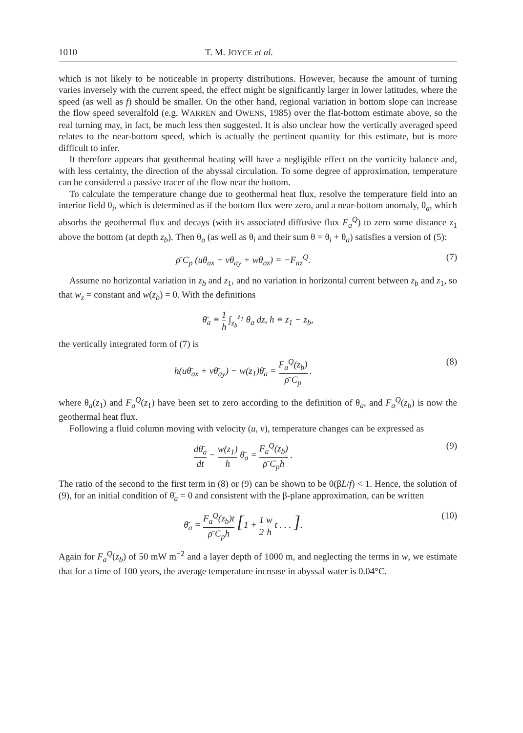1010 T. M. JOYCE et al.
which is not likely to be noticeable in property distributions. However, because the amount of turning varies inversely with the current speed, the effect might be significantly larger in lower latitudes, where the speed (as well as f) should be smaller. On the other hand, regional variation in bottom slope can increase the flow speed severalfold (e.g. WARREN and OWENS, 1985) over the flat-bottom estimate above, so the real turning may, in fact, be much less then suggested. It is also unclear how the vertically averaged speed relates to the near-bottom speed, which is actually the pertinent quantity for this estimate, but is more difficult to infer.
It therefore appears that geothermal heating will have a negligible effect on the vorticity balance and, with less certainty, the direction of the abyssal circulation. To some degree of approximation, temperature can be considered a passive tracer of the flow near the bottom.
To calculate the temperature change due to geothermal heat flux, resolve the temperature field into an interior field θ<sub>i</sub>, which is determined as if the bottom flux were zero, and a near-bottom anomaly, θ<sub>a</sub>, which absorbs the geothermal flux and decays (with its associated diffusive flux F<sub>a</sub><sup>Q</sup>) to zero some distance z<sub>1</sub> above the bottom (at depth z<sub>b</sub>). Then θ<sub>a</sub> (as well as θ<sub>i</sub> and their sum θ = θ<sub>i</sub> + θ<sub>a</sub>) satisfies a version of (5):
ρ̄ C<sub>p</sub> (uθ<sub>ax</sub> + vθ<sub>ay</sub> + wθ<sub>az</sub>) = −F<sub>az</sub><sup>Q</sup>.
(7)
Assume no horizontal variation in z<sub>b</sub> and z<sub>1</sub>, and no variation in horizontal current between z<sub>b</sub> and z<sub>1</sub>, so that w<sub>z</sub> = constant and w(z<sub>b</sub>) = 0. With the definitions
θ̄<sub>a</sub> ≡ 1 h ∫<sub>z<sub>b</sub></sub><sup>z<sub>1</sub></sup> θ<sub>a</sub> dz, h ≡ z<sub>1</sub> − z<sub>b</sub>,
the vertically integrated form of (7) is
h(uθ̄<sub>ax</sub> + vθ̄<sub>ay</sub>) − w(z<sub>1</sub>)θ̄<sub>a</sub> = F<sub>a</sub><sup>Q</sup>(z<sub>b</sub>) ρ̄ C<sub>p</sub> .
(8)
where θ<sub>a</sub>(z<sub>1</sub>) and F<sub>a</sub><sup>Q</sup>(z<sub>1</sub>) have been set to zero according to the definition of θ<sub>a</sub>, and F<sub>a</sub><sup>Q</sup>(z<sub>b</sub>) is now the geothermal heat flux.
Following a fluid column moving with velocity (u, v), temperature changes can be expressed as
dθ̄<sub>a</sub> dt − w(z<sub>1</sub>) h θ̄<sub>a</sub> = F<sub>a</sub><sup>Q</sup>(z<sub>b</sub>) ρ̄ C<sub>p</sub>h .
(9)
The ratio of the second to the first term in (8) or (9) can be shown to be 0(βL/f) < 1. Hence, the solution of (9), for an initial condition of θ̄<sub>a</sub> = 0 and consistent with the β-plane approximation, can be written
θ̄<sub>a</sub> = F<sub>a</sub><sup>Q</sup>(z<sub>b</sub>)t ρ̄ C<sub>p</sub>h [1 + 1 2 w h t . . . ].
(10)
Again for F<sub>a</sub><sup>Q</sup>(z<sub>b</sub>) of 50 mW m<sup>−2</sup> and a layer depth of 1000 m, and neglecting the terms in w, we estimate that for a time of 100 years, the average temperature increase in abyssal water is 0.04°C.